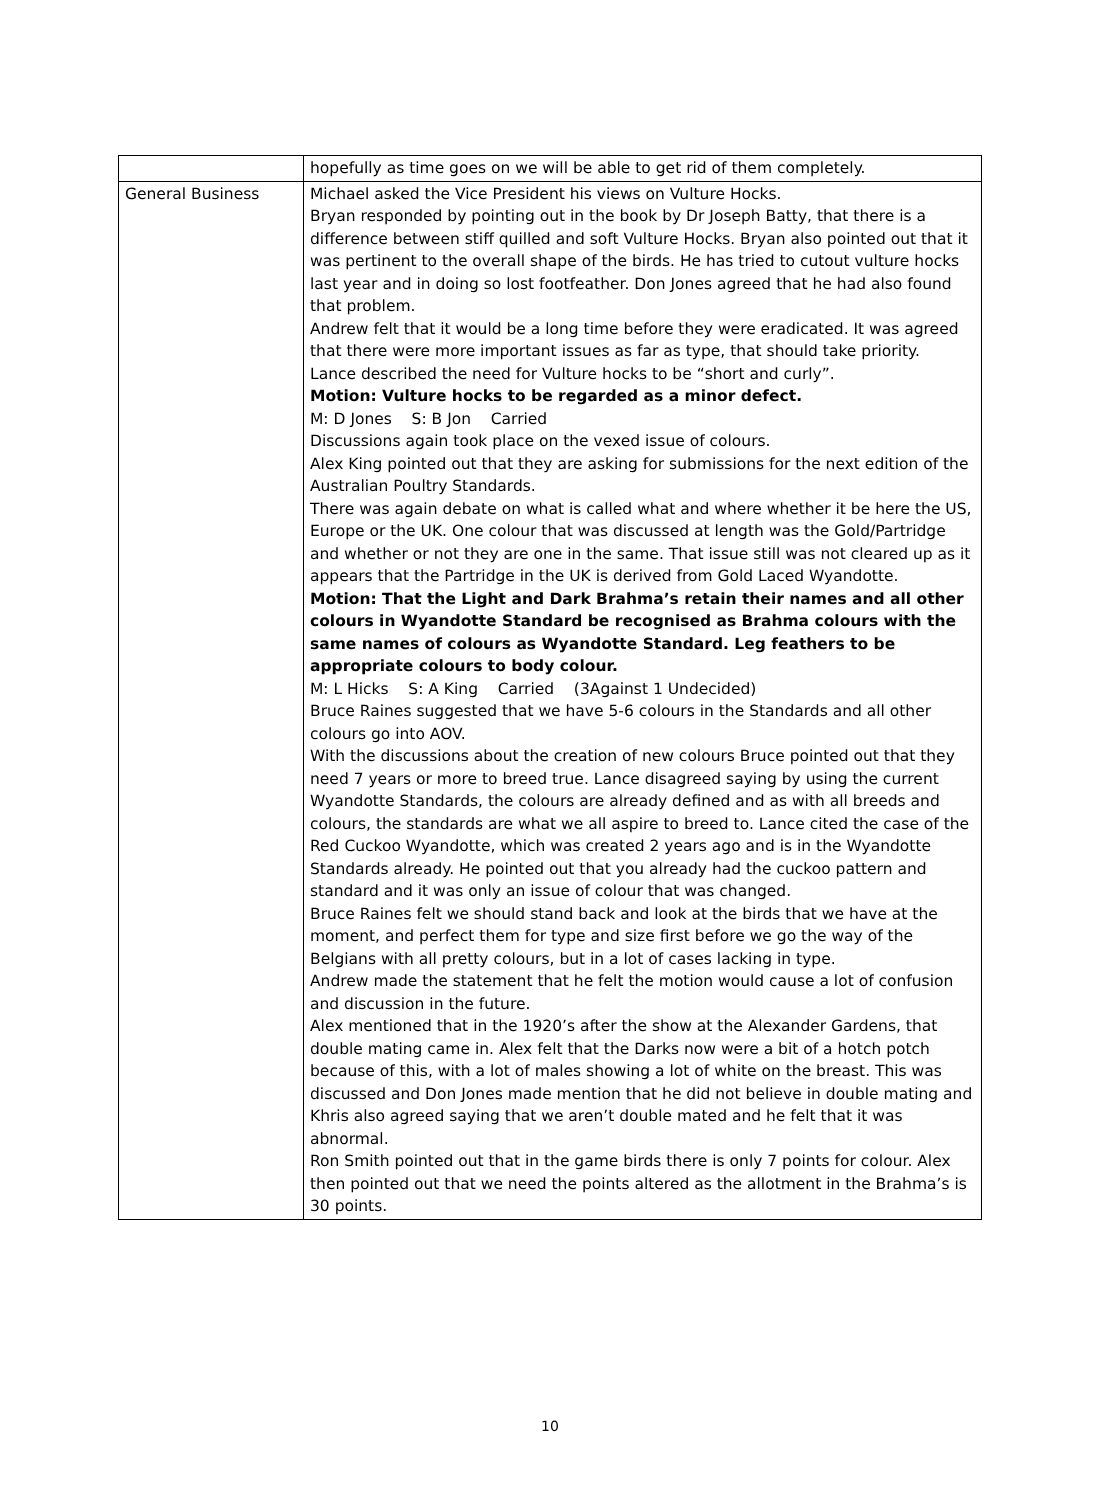| | hopefully as time goes on we will be able to get rid of them completely. |
| General Business | Michael asked the Vice President his views on Vulture Hocks. Bryan responded by pointing out in the book by Dr Joseph Batty, that there is a difference between stiff quilled and soft Vulture Hocks. Bryan also pointed out that it was pertinent to the overall shape of the birds. He has tried to cutout vulture hocks last year and in doing so lost footfeather. Don Jones agreed that he had also found that problem. Andrew felt that it would be a long time before they were eradicated. It was agreed that there were more important issues as far as type, that should take priority. Lance described the need for Vulture hocks to be “short and curly”. Motion: Vulture hocks to be regarded as a minor defect. M: D Jones S: B Jon Carried Discussions again took place on the vexed issue of colours. Alex King pointed out that they are asking for submissions for the next edition of the Australian Poultry Standards. There was again debate on what is called what and where whether it be here the US, Europe or the UK. One colour that was discussed at length was the Gold/Partridge and whether or not they are one in the same. That issue still was not cleared up as it appears that the Partridge in the UK is derived from Gold Laced Wyandotte. Motion: That the Light and Dark Brahma’s retain their names and all other colours in Wyandotte Standard be recognised as Brahma colours with the same names of colours as Wyandotte Standard. Leg feathers to be appropriate colours to body colour. M: L Hicks S: A King Carried (3Against 1 Undecided) Bruce Raines suggested that we have 5-6 colours in the Standards and all other colours go into AOV. With the discussions about the creation of new colours Bruce pointed out that they need 7 years or more to breed true. Lance disagreed saying by using the current Wyandotte Standards, the colours are already defined and as with all breeds and colours, the standards are what we all aspire to breed to. Lance cited the case of the Red Cuckoo Wyandotte, which was created 2 years ago and is in the Wyandotte Standards already. He pointed out that you already had the cuckoo pattern and standard and it was only an issue of colour that was changed. Bruce Raines felt we should stand back and look at the birds that we have at the moment, and perfect them for type and size first before we go the way of the Belgians with all pretty colours, but in a lot of cases lacking in type. Andrew made the statement that he felt the motion would cause a lot of confusion and discussion in the future. Alex mentioned that in the 1920’s after the show at the Alexander Gardens, that double mating came in. Alex felt that the Darks now were a bit of a hotch potch because of this, with a lot of males showing a lot of white on the breast. This was discussed and Don Jones made mention that he did not believe in double mating and Khris also agreed saying that we aren’t double mated and he felt that it was abnormal. Ron Smith pointed out that in the game birds there is only 7 points for colour. Alex then pointed out that we need the points altered as the allotment in the Brahma’s is 30 points. |
10